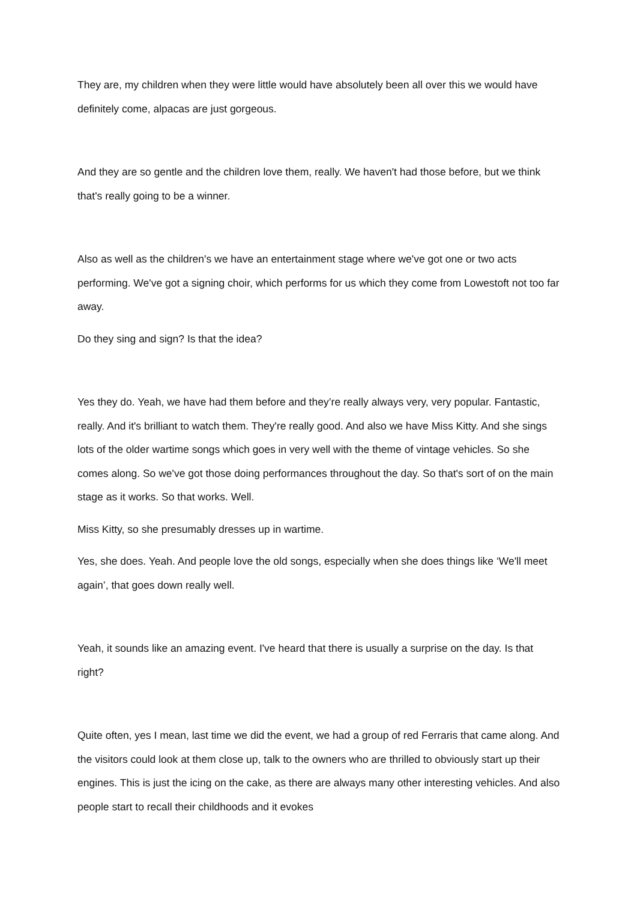They are, my children when they were little would have absolutely been all over this we would have definitely come, alpacas are just gorgeous.
And they are so gentle and the children love them, really. We haven't had those before, but we think that's really going to be a winner.
Also as well as the children's we have an entertainment stage where we've got one or two acts performing. We've got a signing choir, which performs for us which they come from Lowestoft not too far away.
Do they sing and sign? Is that the idea?
Yes they do. Yeah, we have had them before and they’re really always very, very popular. Fantastic, really. And it's brilliant to watch them. They're really good. And also we have Miss Kitty. And she sings lots of the older wartime songs which goes in very well with the theme of vintage vehicles. So she comes along. So we've got those doing performances throughout the day. So that's sort of on the main stage as it works. So that works. Well.
Miss Kitty, so she presumably dresses up in wartime.
Yes, she does. Yeah. And people love the old songs, especially when she does things like ‘We'll meet again’, that goes down really well.
Yeah, it sounds like an amazing event. I've heard that there is usually a surprise on the day. Is that right?
Quite often, yes I mean, last time we did the event, we had a group of red Ferraris that came along. And the visitors could look at them close up, talk to the owners who are thrilled to obviously start up their engines. This is just the icing on the cake, as there are always many other interesting vehicles. And also people start to recall their childhoods and it evokes